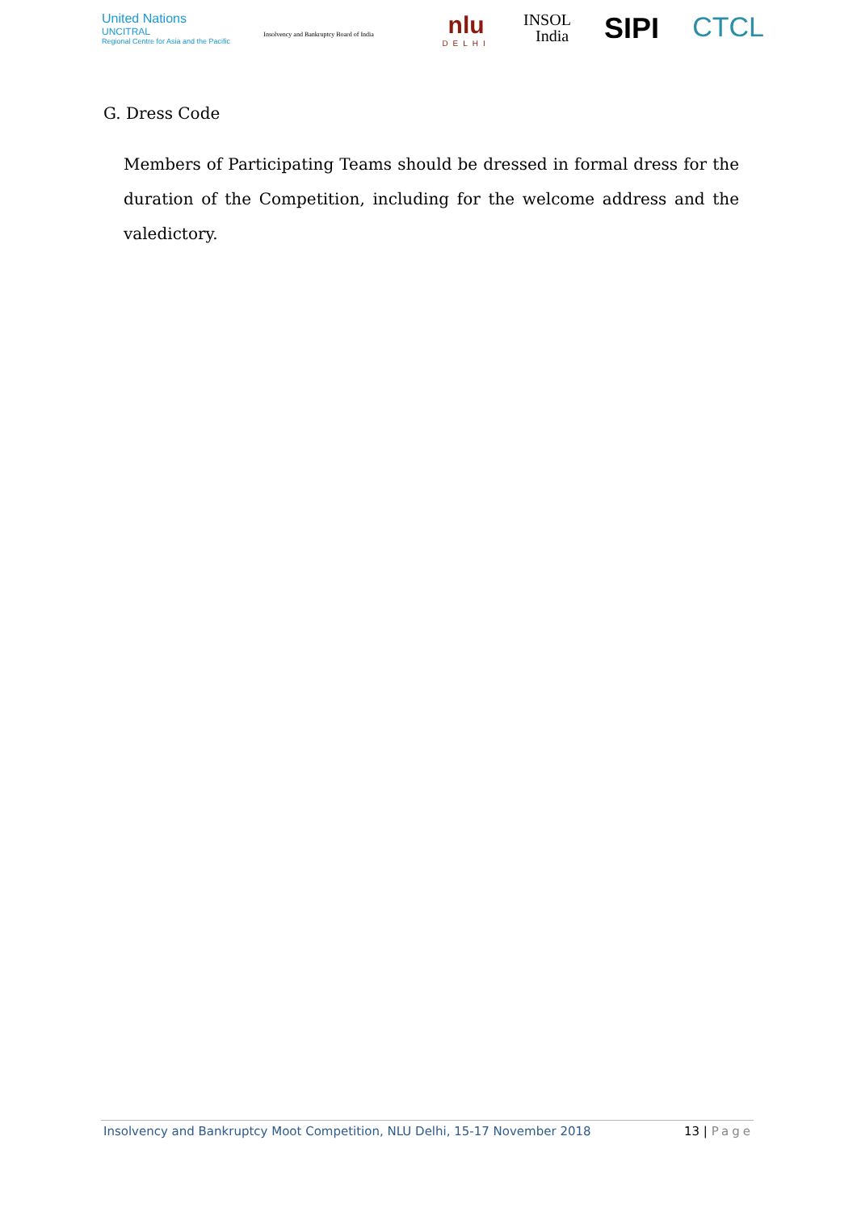United Nations
UNCITRAL
Regional Centre for Asia and the Pacific
Insolvency and Bankruptcy Board of India
nlu
DELHI
INSOL
India
SIPI CTCL
G. Dress Code
Members of Participating Teams should be dressed in formal dress for the duration of the Competition, including for the welcome address and the valedictory.
Insolvency and Bankruptcy Moot Competition, NLU Delhi, 15-17 November 2018
13 | Page